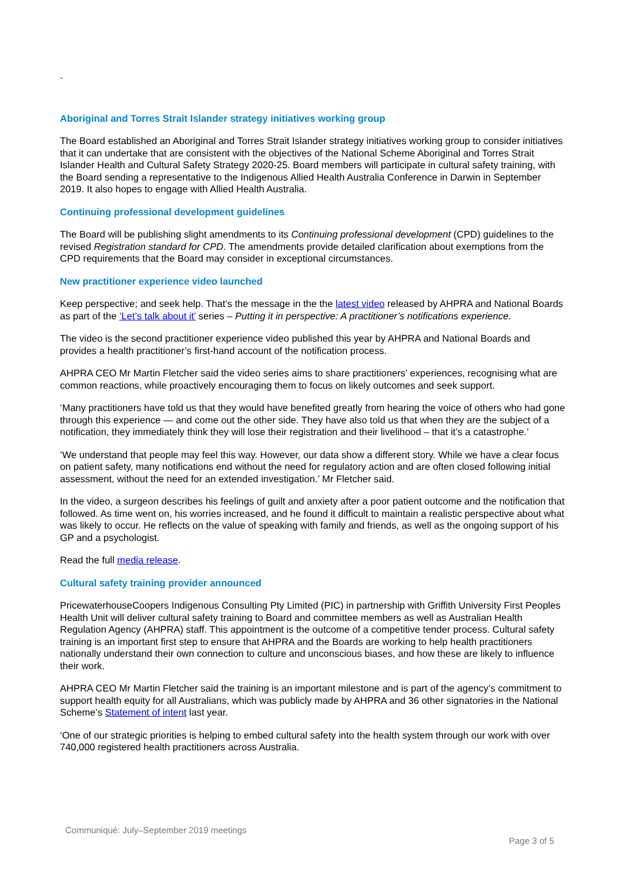.
Aboriginal and Torres Strait Islander strategy initiatives working group
The Board established an Aboriginal and Torres Strait Islander strategy initiatives working group to consider initiatives that it can undertake that are consistent with the objectives of the National Scheme Aboriginal and Torres Strait Islander Health and Cultural Safety Strategy 2020-25. Board members will participate in cultural safety training, with the Board sending a representative to the Indigenous Allied Health Australia Conference in Darwin in September 2019. It also hopes to engage with Allied Health Australia.
Continuing professional development guidelines
The Board will be publishing slight amendments to its Continuing professional development (CPD) guidelines to the revised Registration standard for CPD. The amendments provide detailed clarification about exemptions from the CPD requirements that the Board may consider in exceptional circumstances.
New practitioner experience video launched
Keep perspective; and seek help. That’s the message in the the latest video released by AHPRA and National Boards as part of the ‘Let’s talk about it’ series – Putting it in perspective: A practitioner’s notifications experience.
The video is the second practitioner experience video published this year by AHPRA and National Boards and provides a health practitioner’s first-hand account of the notification process.
AHPRA CEO Mr Martin Fletcher said the video series aims to share practitioners’ experiences, recognising what are common reactions, while proactively encouraging them to focus on likely outcomes and seek support.
‘Many practitioners have told us that they would have benefited greatly from hearing the voice of others who had gone through this experience — and come out the other side. They have also told us that when they are the subject of a notification, they immediately think they will lose their registration and their livelihood – that it’s a catastrophe.’
‘We understand that people may feel this way. However, our data show a different story. While we have a clear focus on patient safety, many notifications end without the need for regulatory action and are often closed following initial assessment, without the need for an extended investigation.’ Mr Fletcher said.
In the video, a surgeon describes his feelings of guilt and anxiety after a poor patient outcome and the notification that followed. As time went on, his worries increased, and he found it difficult to maintain a realistic perspective about what was likely to occur. He reflects on the value of speaking with family and friends, as well as the ongoing support of his GP and a psychologist.
Read the full media release.
Cultural safety training provider announced
PricewaterhouseCoopers Indigenous Consulting Pty Limited (PIC) in partnership with Griffith University First Peoples Health Unit will deliver cultural safety training to Board and committee members as well as Australian Health Regulation Agency (AHPRA) staff. This appointment is the outcome of a competitive tender process. Cultural safety training is an important first step to ensure that AHPRA and the Boards are working to help health practitioners nationally understand their own connection to culture and unconscious biases, and how these are likely to influence their work.
AHPRA CEO Mr Martin Fletcher said the training is an important milestone and is part of the agency’s commitment to support health equity for all Australians, which was publicly made by AHPRA and 36 other signatories in the National Scheme’s Statement of intent last year.
‘One of our strategic priorities is helping to embed cultural safety into the health system through our work with over 740,000 registered health practitioners across Australia.
Communiqué: July–September 2019 meetings
Page 3 of 5